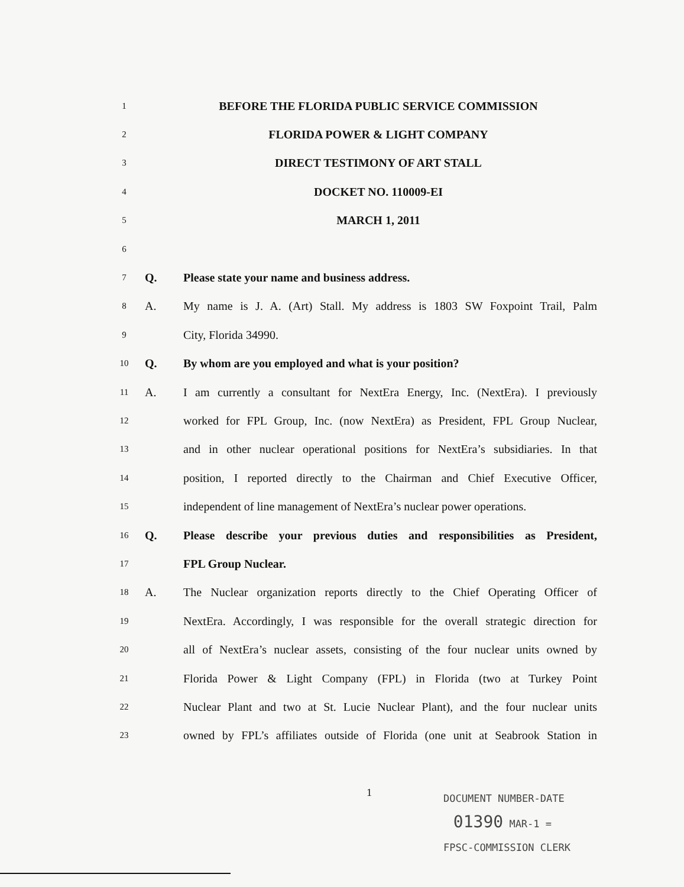1 BEFORE THE FLORIDA PUBLIC SERVICE COMMISSION
2 FLORIDA POWER & LIGHT COMPANY
3 DIRECT TESTIMONY OF ART STALL
4 DOCKET NO. 110009-EI
5 MARCH 1, 2011
6
7 Q. Please state your name and business address.
8 A. My name is J. A. (Art) Stall. My address is 1803 SW Foxpoint Trail, Palm
9 City, Florida 34990.
10 Q. By whom are you employed and what is your position?
11 A. I am currently a consultant for NextEra Energy, Inc. (NextEra). I previously
12 worked for FPL Group, Inc. (now NextEra) as President, FPL Group Nuclear,
13 and in other nuclear operational positions for NextEra’s subsidiaries. In that
14 position, I reported directly to the Chairman and Chief Executive Officer,
15 independent of line management of NextEra’s nuclear power operations.
16 Q. Please describe your previous duties and responsibilities as President,
17 FPL Group Nuclear.
18 A. The Nuclear organization reports directly to the Chief Operating Officer of
19 NextEra. Accordingly, I was responsible for the overall strategic direction for
20 all of NextEra’s nuclear assets, consisting of the four nuclear units owned by
21 Florida Power & Light Company (FPL) in Florida (two at Turkey Point
22 Nuclear Plant and two at St. Lucie Nuclear Plant), and the four nuclear units
23 owned by FPL’s affiliates outside of Florida (one unit at Seabrook Station in
1
DOCUMENT NUMBER-DATE
01390 MAR-1 =
FPSC-COMMISSION CLERK